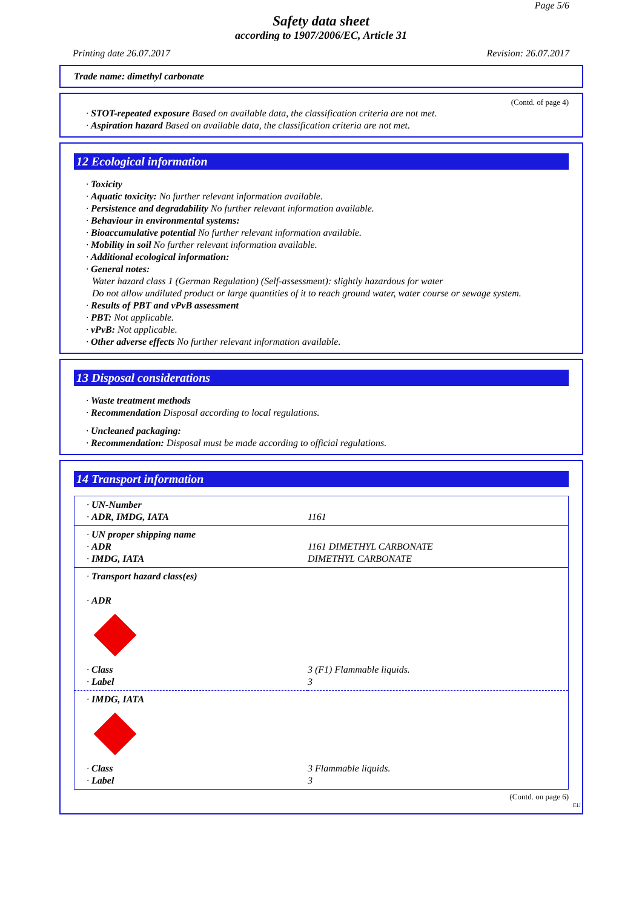Page 5/6
Safety data sheet
according to 1907/2006/EC, Article 31
Printing date 26.07.2017 Revision: 26.07.2017
Trade name: dimethyl carbonate
(Contd. of page 4)
· STOT-repeated exposure Based on available data, the classification criteria are not met.
· Aspiration hazard Based on available data, the classification criteria are not met.
12 Ecological information
· Toxicity
· Aquatic toxicity: No further relevant information available.
· Persistence and degradability No further relevant information available.
· Behaviour in environmental systems:
· Bioaccumulative potential No further relevant information available.
· Mobility in soil No further relevant information available.
· Additional ecological information:
· General notes:
Water hazard class 1 (German Regulation) (Self-assessment): slightly hazardous for water
Do not allow undiluted product or large quantities of it to reach ground water, water course or sewage system.
· Results of PBT and vPvB assessment
· PBT: Not applicable.
· vPvB: Not applicable.
· Other adverse effects No further relevant information available.
13 Disposal considerations
· Waste treatment methods
· Recommendation Disposal according to local regulations.
· Uncleaned packaging:
· Recommendation: Disposal must be made according to official regulations.
14 Transport information
| · UN-Number · ADR, IMDG, IATA | 1161 |
| · UN proper shipping name · ADR · IMDG, IATA | 1161 DIMETHYL CARBONATE DIMETHYL CARBONATE |
| · Transport hazard class(es) · ADR · Class · Label | 3 (F1) Flammable liquids. 3 |
| · IMDG, IATA · Class · Label | 3 Flammable liquids. 3 |
(Contd. on page 6)
EU